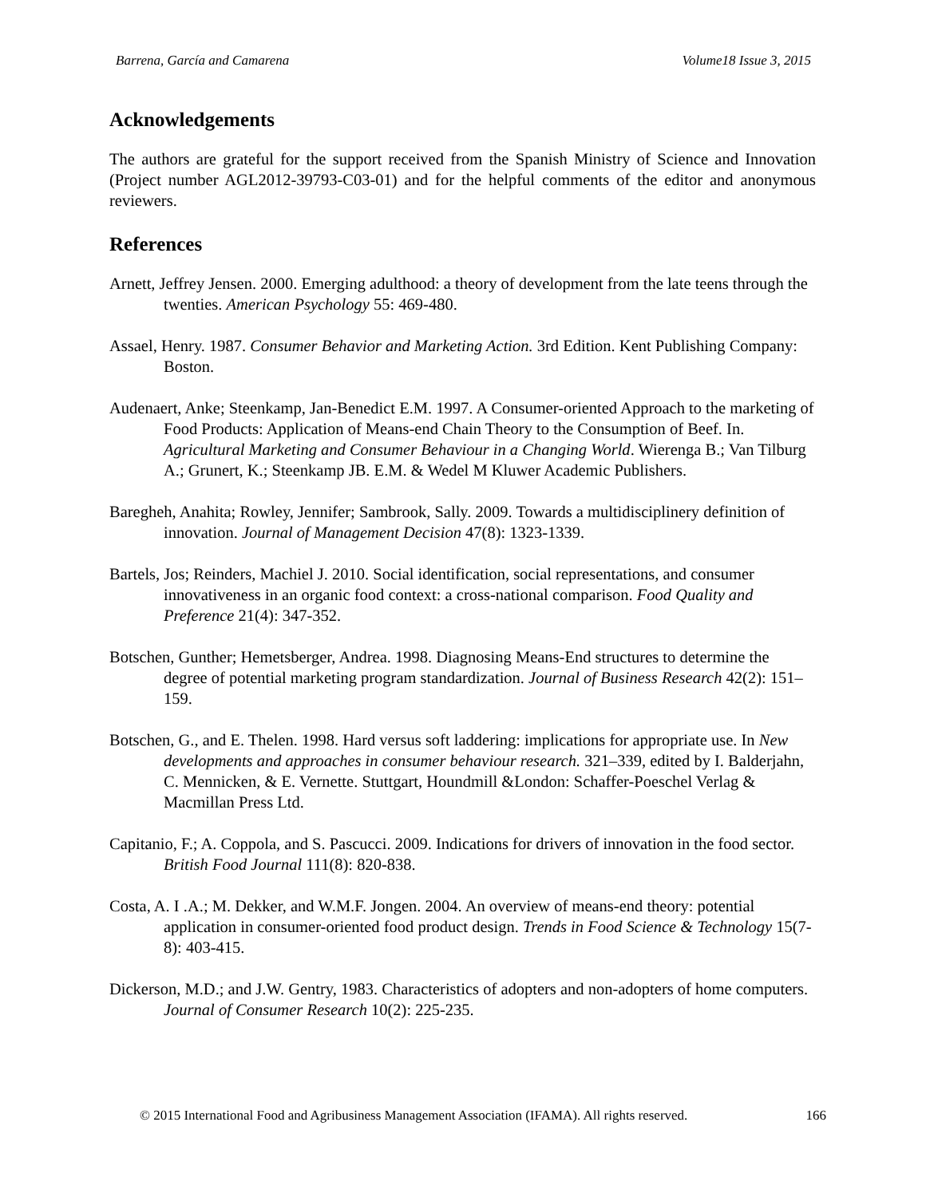Barrena, García and Camarena Volume18 Issue 3, 2015
Acknowledgements
The authors are grateful for the support received from the Spanish Ministry of Science and Innovation (Project number AGL2012-39793-C03-01) and for the helpful comments of the editor and anonymous reviewers.
References
Arnett, Jeffrey Jensen. 2000. Emerging adulthood: a theory of development from the late teens through the twenties. American Psychology 55: 469-480.
Assael, Henry. 1987. Consumer Behavior and Marketing Action. 3rd Edition. Kent Publishing Company: Boston.
Audenaert, Anke; Steenkamp, Jan-Benedict E.M. 1997. A Consumer-oriented Approach to the marketing of Food Products: Application of Means-end Chain Theory to the Consumption of Beef. In. Agricultural Marketing and Consumer Behaviour in a Changing World. Wierenga B.; Van Tilburg A.; Grunert, K.; Steenkamp JB. E.M. & Wedel M Kluwer Academic Publishers.
Baregheh, Anahita; Rowley, Jennifer; Sambrook, Sally. 2009. Towards a multidisciplinery definition of innovation. Journal of Management Decision 47(8): 1323-1339.
Bartels, Jos; Reinders, Machiel J. 2010. Social identification, social representations, and consumer innovativeness in an organic food context: a cross-national comparison. Food Quality and Preference 21(4): 347-352.
Botschen, Gunther; Hemetsberger, Andrea. 1998. Diagnosing Means-End structures to determine the degree of potential marketing program standardization. Journal of Business Research 42(2): 151–159.
Botschen, G., and E. Thelen. 1998. Hard versus soft laddering: implications for appropriate use. In New developments and approaches in consumer behaviour research. 321–339, edited by I. Balderjahn, C. Mennicken, & E. Vernette. Stuttgart, Houndmill &London: Schaffer-Poeschel Verlag & Macmillan Press Ltd.
Capitanio, F.; A. Coppola, and S. Pascucci. 2009. Indications for drivers of innovation in the food sector. British Food Journal 111(8): 820-838.
Costa, A. I .A.; M. Dekker, and W.M.F. Jongen. 2004. An overview of means-end theory: potential application in consumer-oriented food product design. Trends in Food Science & Technology 15(7-8): 403-415.
Dickerson, M.D.; and J.W. Gentry, 1983. Characteristics of adopters and non-adopters of home computers. Journal of Consumer Research 10(2): 225-235.
© 2015 International Food and Agribusiness Management Association (IFAMA). All rights reserved. 166